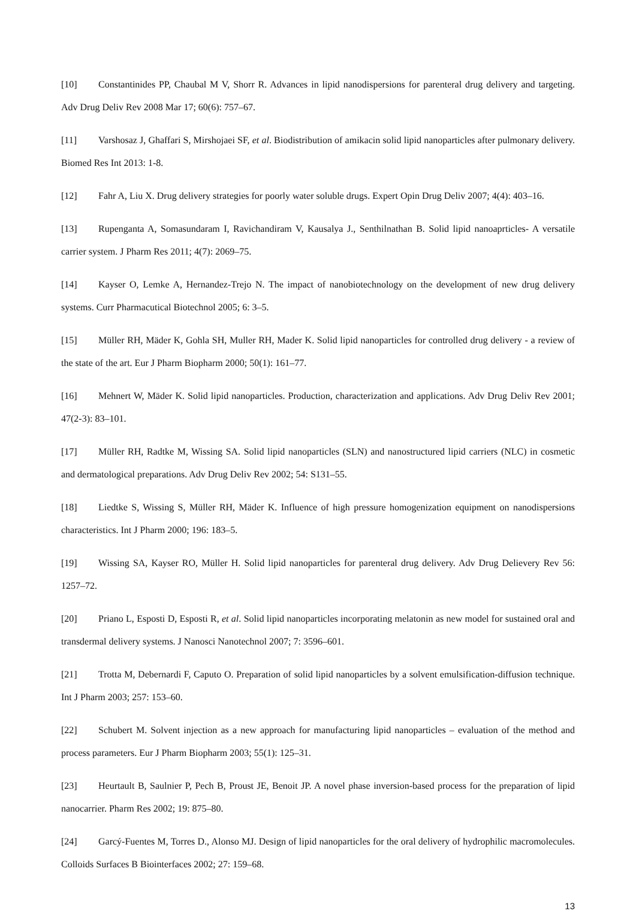[10] Constantinides PP, Chaubal M V, Shorr R. Advances in lipid nanodispersions for parenteral drug delivery and targeting. Adv Drug Deliv Rev 2008 Mar 17; 60(6): 757–67.
[11] Varshosaz J, Ghaffari S, Mirshojaei SF, et al. Biodistribution of amikacin solid lipid nanoparticles after pulmonary delivery. Biomed Res Int 2013: 1-8.
[12] Fahr A, Liu X. Drug delivery strategies for poorly water soluble drugs. Expert Opin Drug Deliv 2007; 4(4): 403–16.
[13] Rupenganta A, Somasundaram I, Ravichandiram V, Kausalya J., Senthilnathan B. Solid lipid nanoaprticles- A versatile carrier system. J Pharm Res 2011; 4(7): 2069–75.
[14] Kayser O, Lemke A, Hernandez-Trejo N. The impact of nanobiotechnology on the development of new drug delivery systems. Curr Pharmacutical Biotechnol 2005; 6: 3–5.
[15] Müller RH, Mäder K, Gohla SH, Muller RH, Mader K. Solid lipid nanoparticles for controlled drug delivery - a review of the state of the art. Eur J Pharm Biopharm 2000; 50(1): 161–77.
[16] Mehnert W, Mäder K. Solid lipid nanoparticles. Production, characterization and applications. Adv Drug Deliv Rev 2001; 47(2-3): 83–101.
[17] Müller RH, Radtke M, Wissing SA. Solid lipid nanoparticles (SLN) and nanostructured lipid carriers (NLC) in cosmetic and dermatological preparations. Adv Drug Deliv Rev 2002; 54: S131–55.
[18] Liedtke S, Wissing S, Müller RH, Mäder K. Influence of high pressure homogenization equipment on nanodispersions characteristics. Int J Pharm 2000; 196: 183–5.
[19] Wissing SA, Kayser RO, Müller H. Solid lipid nanoparticles for parenteral drug delivery. Adv Drug Delievery Rev 56: 1257–72.
[20] Priano L, Esposti D, Esposti R, et al. Solid lipid nanoparticles incorporating melatonin as new model for sustained oral and transdermal delivery systems. J Nanosci Nanotechnol 2007; 7: 3596–601.
[21] Trotta M, Debernardi F, Caputo O. Preparation of solid lipid nanoparticles by a solvent emulsification-diffusion technique. Int J Pharm 2003; 257: 153–60.
[22] Schubert M. Solvent injection as a new approach for manufacturing lipid nanoparticles – evaluation of the method and process parameters. Eur J Pharm Biopharm 2003; 55(1): 125–31.
[23] Heurtault B, Saulnier P, Pech B, Proust JE, Benoit JP. A novel phase inversion-based process for the preparation of lipid nanocarrier. Pharm Res 2002; 19: 875–80.
[24] Garcý-Fuentes M, Torres D., Alonso MJ. Design of lipid nanoparticles for the oral delivery of hydrophilic macromolecules. Colloids Surfaces B Biointerfaces 2002; 27: 159–68.
13